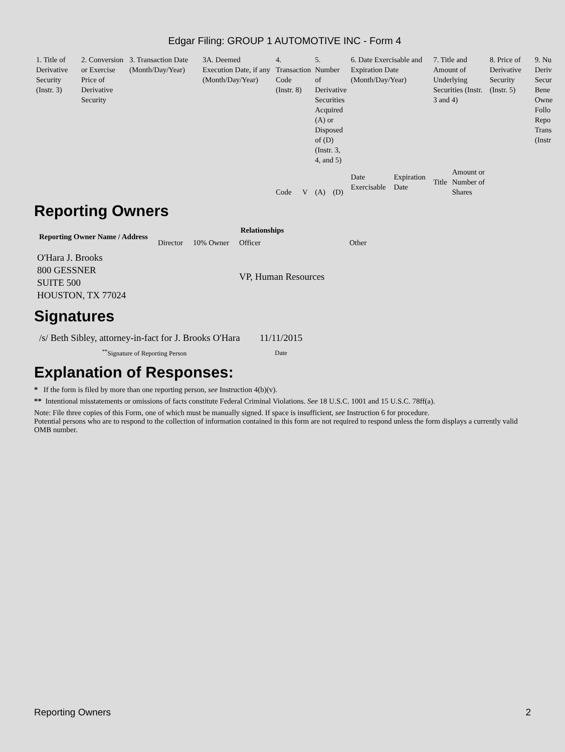Edgar Filing: GROUP 1 AUTOMOTIVE INC - Form 4
| 1. Title of Derivative Security (Instr. 3) | 2. Conversion or Exercise Price of Derivative Security | 3. Transaction Date (Month/Day/Year) | 3A. Deemed Execution Date, if any (Month/Day/Year) | 4. Transaction Code (Instr. 8) | | 5. Number of Derivative Securities Acquired (A) or Disposed of (D) (Instr. 3, 4, and 5) | | 6. Date Exercisable and Expiration Date (Month/Day/Year) | | 7. Title and Amount of Underlying Securities (Instr. 3 and 4) | | 8. Price of Derivative Security (Instr. 5) | 9. Nu Deriv Secur Bene Owne Follo Repo Trans (Instr |
| | | | | Code | V | (A) | (D) | Date Exercisable | Expiration Date | Title | Amount or Number of Shares | | |
Reporting Owners
| Reporting Owner Name / Address | Relationships | | | |
| --- | --- | --- | --- | --- |
| | Director | 10% Owner | Officer | Other |
| O'Hara J. Brooks 800 GESSNER SUITE 500 HOUSTON, TX 77024 | | | VP, Human Resources | |
Signatures
| /s/ Beth Sibley, attorney-in-fact for J. Brooks O'Hara | 11/11/2015 |
| <sup>**</sup> Signature of Reporting Person | Date |
Explanation of Responses:
* If the form is filed by more than one reporting person, see Instruction 4(b)(v).
** Intentional misstatements or omissions of facts constitute Federal Criminal Violations. See 18 U.S.C. 1001 and 15 U.S.C. 78ff(a).
Note: File three copies of this Form, one of which must be manually signed. If space is insufficient, see Instruction 6 for procedure.
Potential persons who are to respond to the collection of information contained in this form are not required to respond unless the form displays a currently valid OMB number.
Reporting Owners 2